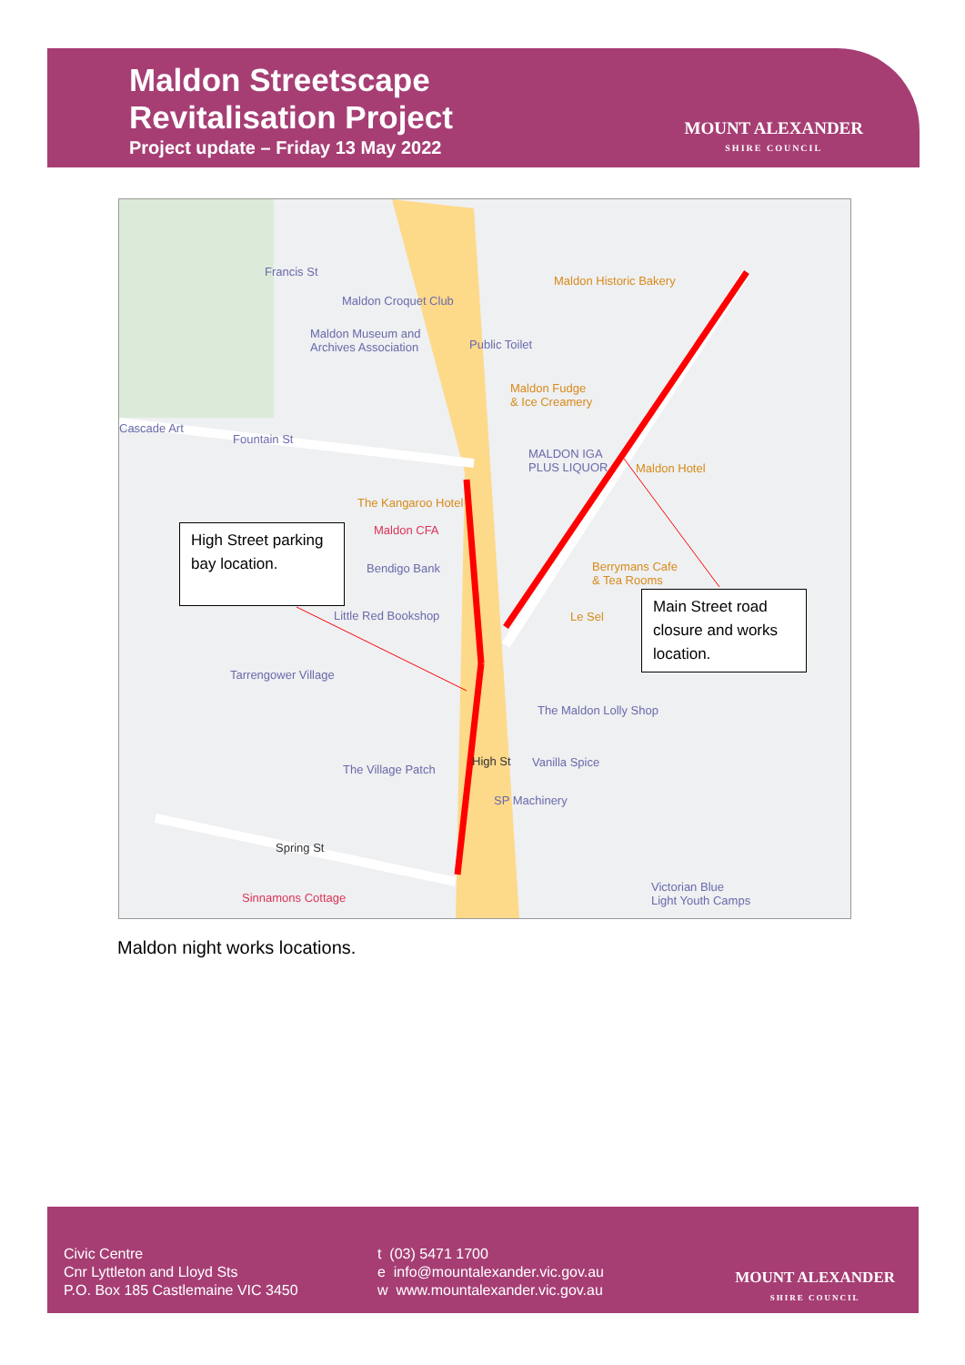Maldon Streetscape
Revitalisation Project
Project update – Friday 13 May 2022
MOUNT ALEXANDER
SHIRE COUNCIL
Francis St
Maldon Croquet Club
Maldon Museum and
Archives Association
Public Toilet
Maldon Historic Bakery
Maldon Fudge
& Ice Creamery
Cascade Art
Fountain St
MALDON IGA
PLUS LIQUOR
Maldon Hotel
The Kangaroo Hotel
Maldon CFA
Bendigo Bank
Berrymans Cafe
& Tea Rooms
Little Red Bookshop Le Sel
Tarrengower Village
The Maldon Lolly Shop
Vanilla Spice
The Village Patch
SP Machinery
High St
Spring St
Sinnamons Cottage
Victorian Blue
Light Youth Camps
High Street parking bay location.
Main Street road closure and works location.
Maldon night works locations.
Civic Centre
Cnr Lyttleton and Lloyd Sts
P.O. Box 185 Castlemaine VIC 3450
t (03) 5471 1700
e info@mountalexander.vic.gov.au
w www.mountalexander.vic.gov.au
MOUNT ALEXANDER
SHIRE COUNCIL